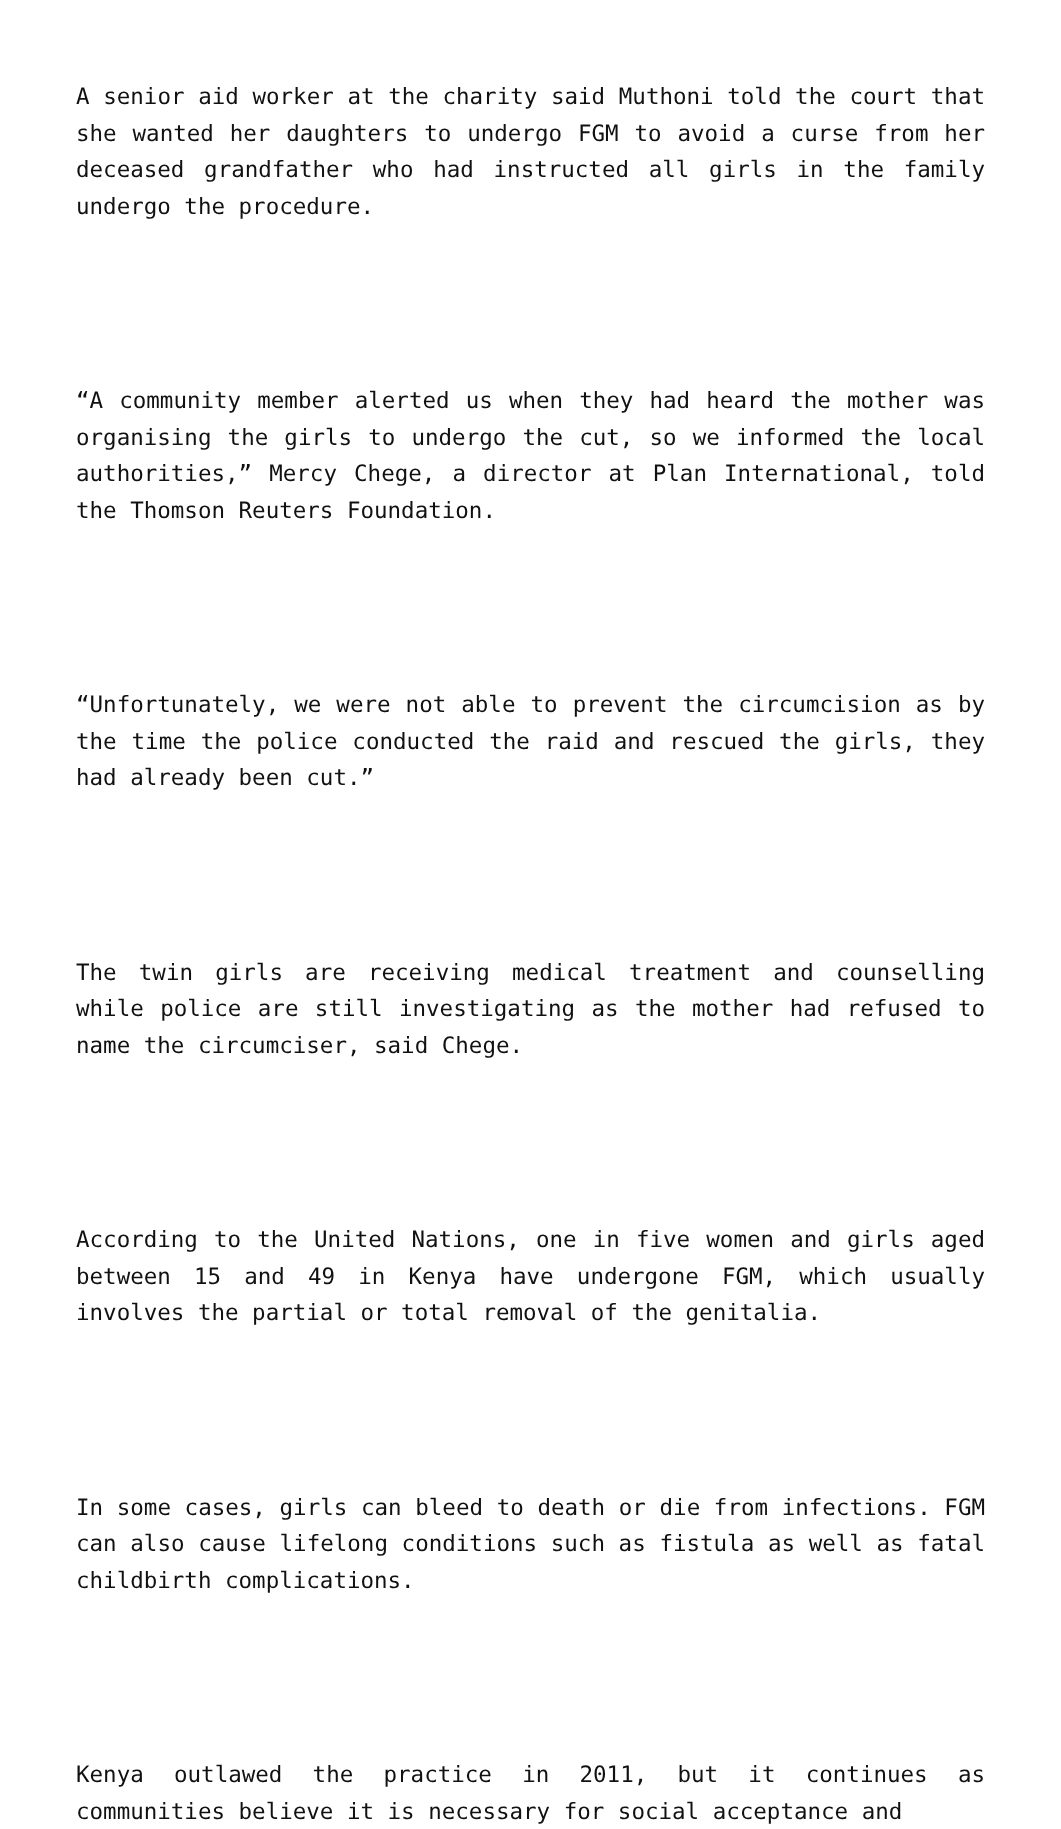A senior aid worker at the charity said Muthoni told the court that she wanted her daughters to undergo FGM to avoid a curse from her deceased grandfather who had instructed all girls in the family undergo the procedure.
“A community member alerted us when they had heard the mother was organising the girls to undergo the cut, so we informed the local authorities,” Mercy Chege, a director at Plan International, told the Thomson Reuters Foundation.
“Unfortunately, we were not able to prevent the circumcision as by the time the police conducted the raid and rescued the girls, they had already been cut.”
The twin girls are receiving medical treatment and counselling while police are still investigating as the mother had refused to name the circumciser, said Chege.
According to the United Nations, one in five women and girls aged between 15 and 49 in Kenya have undergone FGM, which usually involves the partial or total removal of the genitalia.
In some cases, girls can bleed to death or die from infections. FGM can also cause lifelong conditions such as fistula as well as fatal childbirth complications.
Kenya outlawed the practice in 2011, but it continues as communities believe it is necessary for social acceptance and